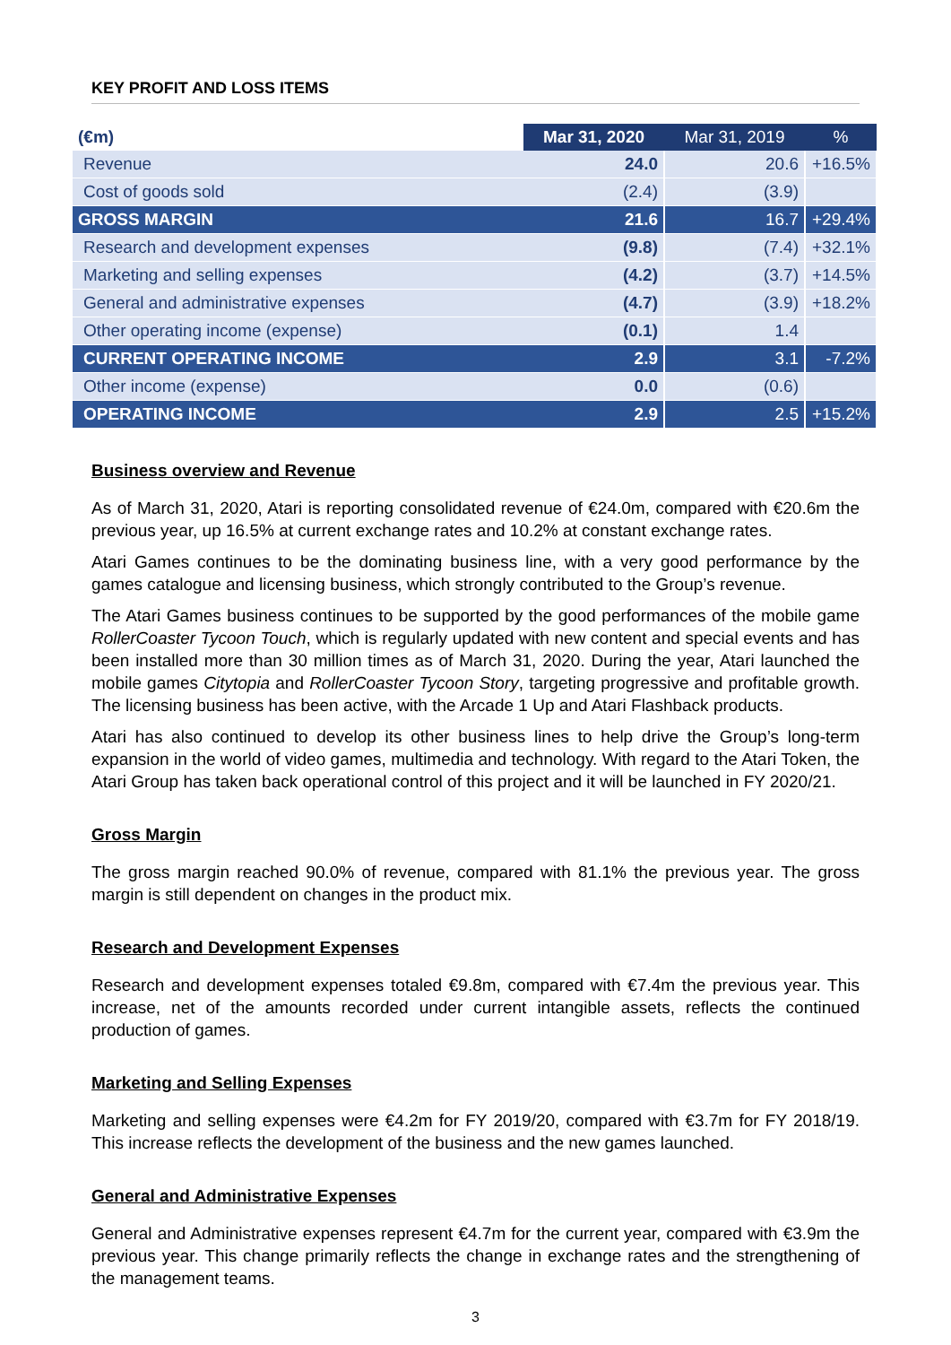KEY PROFIT AND LOSS ITEMS
| (€m) | Mar 31, 2020 | Mar 31, 2019 | % |
| --- | --- | --- | --- |
| Revenue | 24.0 | 20.6 | +16.5% |
| Cost of goods sold | (2.4) | (3.9) | |
| GROSS MARGIN | 21.6 | 16.7 | +29.4% |
| Research and development expenses | (9.8) | (7.4) | +32.1% |
| Marketing and selling expenses | (4.2) | (3.7) | +14.5% |
| General and administrative expenses | (4.7) | (3.9) | +18.2% |
| Other operating income (expense) | (0.1) | 1.4 | |
| CURRENT OPERATING INCOME | 2.9 | 3.1 | -7.2% |
| Other income (expense) | 0.0 | (0.6) | |
| OPERATING INCOME | 2.9 | 2.5 | +15.2% |
Business overview and Revenue
As of March 31, 2020, Atari is reporting consolidated revenue of €24.0m, compared with €20.6m the previous year, up 16.5% at current exchange rates and 10.2% at constant exchange rates.
Atari Games continues to be the dominating business line, with a very good performance by the games catalogue and licensing business, which strongly contributed to the Group’s revenue.
The Atari Games business continues to be supported by the good performances of the mobile game RollerCoaster Tycoon Touch, which is regularly updated with new content and special events and has been installed more than 30 million times as of March 31, 2020. During the year, Atari launched the mobile games Citytopia and RollerCoaster Tycoon Story, targeting progressive and profitable growth. The licensing business has been active, with the Arcade 1 Up and Atari Flashback products.
Atari has also continued to develop its other business lines to help drive the Group’s long-term expansion in the world of video games, multimedia and technology. With regard to the Atari Token, the Atari Group has taken back operational control of this project and it will be launched in FY 2020/21.
Gross Margin
The gross margin reached 90.0% of revenue, compared with 81.1% the previous year. The gross margin is still dependent on changes in the product mix.
Research and Development Expenses
Research and development expenses totaled €9.8m, compared with €7.4m the previous year. This increase, net of the amounts recorded under current intangible assets, reflects the continued production of games.
Marketing and Selling Expenses
Marketing and selling expenses were €4.2m for FY 2019/20, compared with €3.7m for FY 2018/19. This increase reflects the development of the business and the new games launched.
General and Administrative Expenses
General and Administrative expenses represent €4.7m for the current year, compared with €3.9m the previous year. This change primarily reflects the change in exchange rates and the strengthening of the management teams.
3